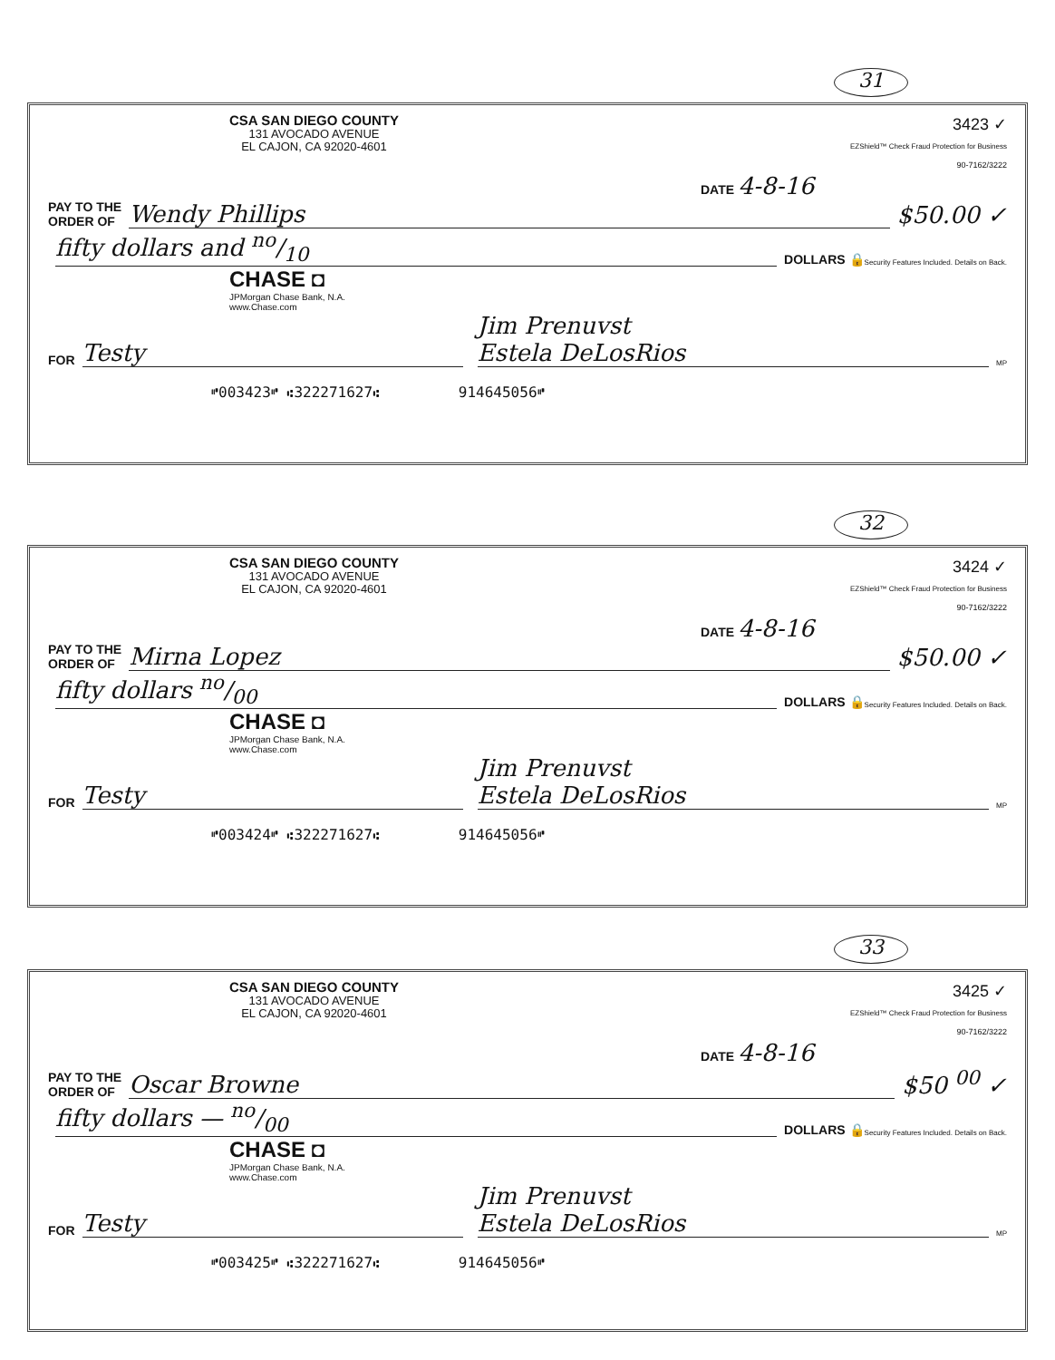31
CSA SAN DIEGO COUNTY
131 AVOCADO AVENUE
EL CAJON, CA 92020-4601
3423 ✓
EZShield™ Check Fraud Protection for Business
90-7162/3222
DATE 4-8-16
PAY TO THE
ORDER OF Wendy Phillips $50.00 ✓
fifty dollars and no/10 DOLLARS 🔒 Security Features Included. Details on Back.
CHASE ◘
JPMorgan Chase Bank, N.A.
www.Chase.com
FOR Testy Jim Prenuvst
Estela DeLosRios MP
⑈003423⑈ ⑆322271627⑆ 914645056⑈
32
CSA SAN DIEGO COUNTY
131 AVOCADO AVENUE
EL CAJON, CA 92020-4601
3424 ✓
EZShield™ Check Fraud Protection for Business
90-7162/3222
DATE 4-8-16
PAY TO THE
ORDER OF Mirna Lopez $50.00 ✓
fifty dollars no/00 DOLLARS 🔒 Security Features Included. Details on Back.
CHASE ◘
JPMorgan Chase Bank, N.A.
www.Chase.com
FOR Testy Jim Prenuvst
Estela DeLosRios MP
⑈003424⑈ ⑆322271627⑆ 914645056⑈
33
CSA SAN DIEGO COUNTY
131 AVOCADO AVENUE
EL CAJON, CA 92020-4601
3425 ✓
EZShield™ Check Fraud Protection for Business
90-7162/3222
DATE 4-8-16
PAY TO THE
ORDER OF Oscar Browne $50 <sup>00</sup> ✓
fifty dollars — no/00 DOLLARS 🔒 Security Features Included. Details on Back.
CHASE ◘
JPMorgan Chase Bank, N.A.
www.Chase.com
FOR Testy Jim Prenuvst
Estela DeLosRios MP
⑈003425⑈ ⑆322271627⑆ 914645056⑈